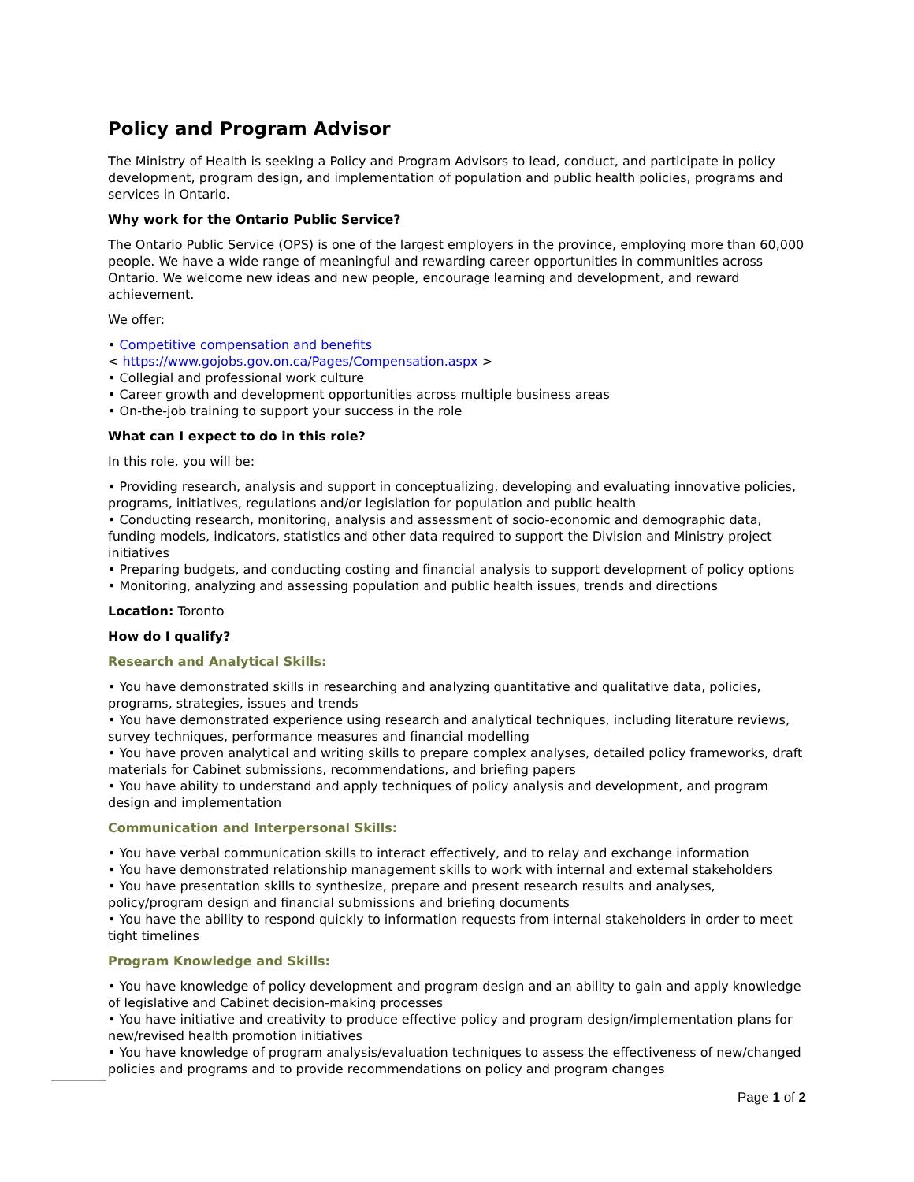Policy and Program Advisor
The Ministry of Health is seeking a Policy and Program Advisors to lead, conduct, and participate in policy development, program design, and implementation of population and public health policies, programs and services in Ontario.
Why work for the Ontario Public Service?
The Ontario Public Service (OPS) is one of the largest employers in the province, employing more than 60,000 people. We have a wide range of meaningful and rewarding career opportunities in communities across Ontario. We welcome new ideas and new people, encourage learning and development, and reward achievement.
We offer:
• Competitive compensation and benefits
< https://www.gojobs.gov.on.ca/Pages/Compensation.aspx >
• Collegial and professional work culture
• Career growth and development opportunities across multiple business areas
• On-the-job training to support your success in the role
What can I expect to do in this role?
In this role, you will be:
• Providing research, analysis and support in conceptualizing, developing and evaluating innovative policies, programs, initiatives, regulations and/or legislation for population and public health
• Conducting research, monitoring, analysis and assessment of socio-economic and demographic data, funding models, indicators, statistics and other data required to support the Division and Ministry project initiatives
• Preparing budgets, and conducting costing and financial analysis to support development of policy options
• Monitoring, analyzing and assessing population and public health issues, trends and directions
Location: Toronto
How do I qualify?
Research and Analytical Skills:
• You have demonstrated skills in researching and analyzing quantitative and qualitative data, policies, programs, strategies, issues and trends
• You have demonstrated experience using research and analytical techniques, including literature reviews, survey techniques, performance measures and financial modelling
• You have proven analytical and writing skills to prepare complex analyses, detailed policy frameworks, draft materials for Cabinet submissions, recommendations, and briefing papers
• You have ability to understand and apply techniques of policy analysis and development, and program design and implementation
Communication and Interpersonal Skills:
• You have verbal communication skills to interact effectively, and to relay and exchange information
• You have demonstrated relationship management skills to work with internal and external stakeholders
• You have presentation skills to synthesize, prepare and present research results and analyses, policy/program design and financial submissions and briefing documents
• You have the ability to respond quickly to information requests from internal stakeholders in order to meet tight timelines
Program Knowledge and Skills:
• You have knowledge of policy development and program design and an ability to gain and apply knowledge of legislative and Cabinet decision-making processes
• You have initiative and creativity to produce effective policy and program design/implementation plans for new/revised health promotion initiatives
• You have knowledge of program analysis/evaluation techniques to assess the effectiveness of new/changed policies and programs and to provide recommendations on policy and program changes
Page 1 of 2